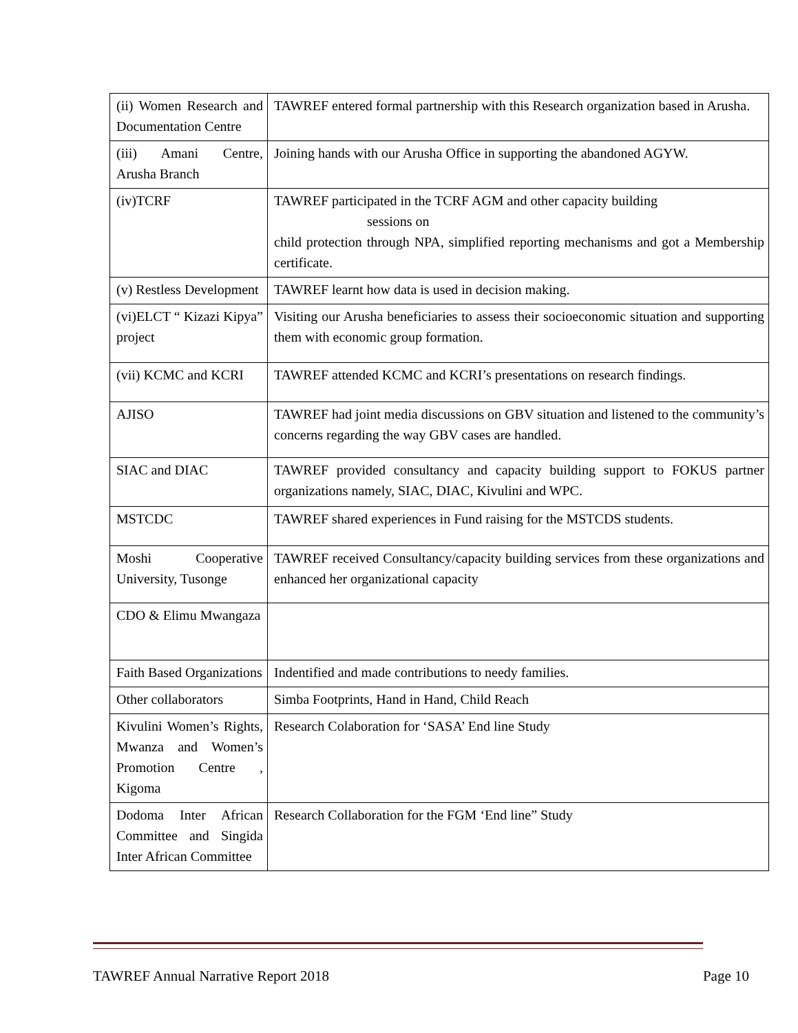| (ii) Women Research and Documentation Centre | TAWREF entered formal partnership with this Research organization based in Arusha. |
| (iii) Amani Centre, Arusha Branch | Joining hands with our Arusha Office in supporting the abandoned AGYW. |
| (iv)TCRF | TAWREF participated in the TCRF AGM and other capacity building sessions on child protection through NPA, simplified reporting mechanisms and got a Membership certificate. |
| (v) Restless Development | TAWREF learnt how data is used in decision making. |
| (vi)ELCT “ Kizazi Kipya” project | Visiting our Arusha beneficiaries to assess their socioeconomic situation and supporting them with economic group formation. |
| (vii) KCMC and KCRI | TAWREF attended KCMC and KCRI’s presentations on research findings. |
| AJISO | TAWREF had joint media discussions on GBV situation and listened to the community’s concerns regarding the way GBV cases are handled. |
| SIAC and DIAC | TAWREF provided consultancy and capacity building support to FOKUS partner organizations namely, SIAC, DIAC, Kivulini and WPC. |
| MSTCDC | TAWREF shared experiences in Fund raising for the MSTCDS students. |
| Moshi Cooperative University, Tusonge | TAWREF received Consultancy/capacity building services from these organizations and enhanced her organizational capacity |
| CDO & Elimu Mwangaza | |
| Faith Based Organizations | Indentified and made contributions to needy families. |
| Other collaborators | Simba Footprints, Hand in Hand, Child Reach |
| Kivulini Women’s Rights, Mwanza and Women’s Promotion Centre , Kigoma | Research Colaboration for ‘SASA’ End line Study |
| Dodoma Inter African Committee and Singida Inter African Committee | Research Collaboration for the FGM ‘End line” Study |
TAWREF Annual Narrative Report 2018 Page 10